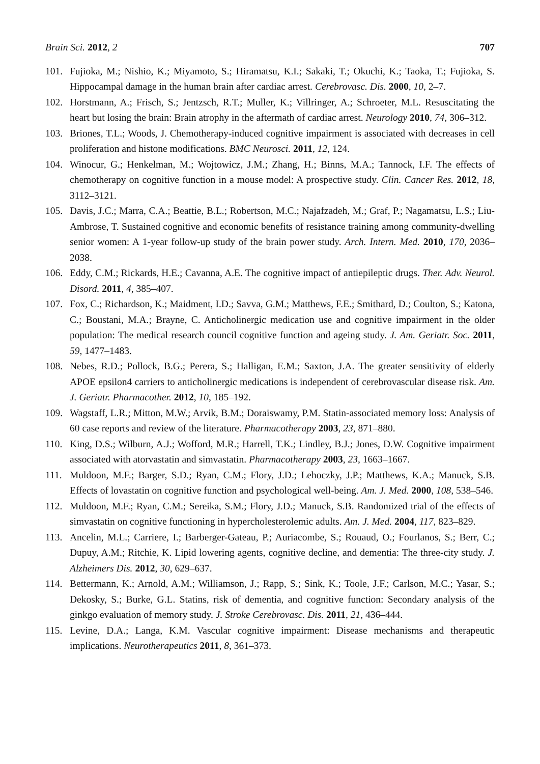Brain Sci. 2012, 2 707
101. Fujioka, M.; Nishio, K.; Miyamoto, S.; Hiramatsu, K.I.; Sakaki, T.; Okuchi, K.; Taoka, T.; Fujioka, S. Hippocampal damage in the human brain after cardiac arrest. Cerebrovasc. Dis. 2000, 10, 2–7.
102. Horstmann, A.; Frisch, S.; Jentzsch, R.T.; Muller, K.; Villringer, A.; Schroeter, M.L. Resuscitating the heart but losing the brain: Brain atrophy in the aftermath of cardiac arrest. Neurology 2010, 74, 306–312.
103. Briones, T.L.; Woods, J. Chemotherapy-induced cognitive impairment is associated with decreases in cell proliferation and histone modifications. BMC Neurosci. 2011, 12, 124.
104. Winocur, G.; Henkelman, M.; Wojtowicz, J.M.; Zhang, H.; Binns, M.A.; Tannock, I.F. The effects of chemotherapy on cognitive function in a mouse model: A prospective study. Clin. Cancer Res. 2012, 18, 3112–3121.
105. Davis, J.C.; Marra, C.A.; Beattie, B.L.; Robertson, M.C.; Najafzadeh, M.; Graf, P.; Nagamatsu, L.S.; Liu-Ambrose, T. Sustained cognitive and economic benefits of resistance training among community-dwelling senior women: A 1-year follow-up study of the brain power study. Arch. Intern. Med. 2010, 170, 2036–2038.
106. Eddy, C.M.; Rickards, H.E.; Cavanna, A.E. The cognitive impact of antiepileptic drugs. Ther. Adv. Neurol. Disord. 2011, 4, 385–407.
107. Fox, C.; Richardson, K.; Maidment, I.D.; Savva, G.M.; Matthews, F.E.; Smithard, D.; Coulton, S.; Katona, C.; Boustani, M.A.; Brayne, C. Anticholinergic medication use and cognitive impairment in the older population: The medical research council cognitive function and ageing study. J. Am. Geriatr. Soc. 2011, 59, 1477–1483.
108. Nebes, R.D.; Pollock, B.G.; Perera, S.; Halligan, E.M.; Saxton, J.A. The greater sensitivity of elderly APOE epsilon4 carriers to anticholinergic medications is independent of cerebrovascular disease risk. Am. J. Geriatr. Pharmacother. 2012, 10, 185–192.
109. Wagstaff, L.R.; Mitton, M.W.; Arvik, B.M.; Doraiswamy, P.M. Statin-associated memory loss: Analysis of 60 case reports and review of the literature. Pharmacotherapy 2003, 23, 871–880.
110. King, D.S.; Wilburn, A.J.; Wofford, M.R.; Harrell, T.K.; Lindley, B.J.; Jones, D.W. Cognitive impairment associated with atorvastatin and simvastatin. Pharmacotherapy 2003, 23, 1663–1667.
111. Muldoon, M.F.; Barger, S.D.; Ryan, C.M.; Flory, J.D.; Lehoczky, J.P.; Matthews, K.A.; Manuck, S.B. Effects of lovastatin on cognitive function and psychological well-being. Am. J. Med. 2000, 108, 538–546.
112. Muldoon, M.F.; Ryan, C.M.; Sereika, S.M.; Flory, J.D.; Manuck, S.B. Randomized trial of the effects of simvastatin on cognitive functioning in hypercholesterolemic adults. Am. J. Med. 2004, 117, 823–829.
113. Ancelin, M.L.; Carriere, I.; Barberger-Gateau, P.; Auriacombe, S.; Rouaud, O.; Fourlanos, S.; Berr, C.; Dupuy, A.M.; Ritchie, K. Lipid lowering agents, cognitive decline, and dementia: The three-city study. J. Alzheimers Dis. 2012, 30, 629–637.
114. Bettermann, K.; Arnold, A.M.; Williamson, J.; Rapp, S.; Sink, K.; Toole, J.F.; Carlson, M.C.; Yasar, S.; Dekosky, S.; Burke, G.L. Statins, risk of dementia, and cognitive function: Secondary analysis of the ginkgo evaluation of memory study. J. Stroke Cerebrovasc. Dis. 2011, 21, 436–444.
115. Levine, D.A.; Langa, K.M. Vascular cognitive impairment: Disease mechanisms and therapeutic implications. Neurotherapeutics 2011, 8, 361–373.